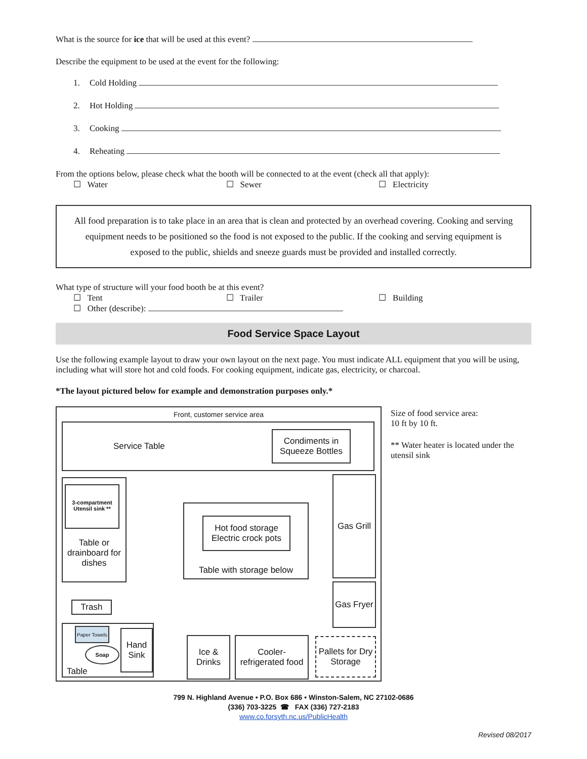What is the source for ice that will be used at this event?
Describe the equipment to be used at the event for the following:
1. Cold Holding
2. Hot Holding
3. Cooking
4. Reheating
From the options below, please check what the booth will be connected to at the event (check all that apply):
☐ Water ☐ Sewer ☐ Electricity
All food preparation is to take place in an area that is clean and protected by an overhead covering. Cooking and serving equipment needs to be positioned so the food is not exposed to the public. If the cooking and serving equipment is exposed to the public, shields and sneeze guards must be provided and installed correctly.
What type of structure will your food booth be at this event?
☐ Tent ☐ Trailer ☐ Building
☐ Other (describe):
Food Service Space Layout
Use the following example layout to draw your own layout on the next page. You must indicate ALL equipment that you will be using, including what will store hot and cold foods. For cooking equipment, indicate gas, electricity, or charcoal.
*The layout pictured below for example and demonstration purposes only.*
Front, customer service area
Service Table
Condiments in Squeeze Bottles
Table or drainboard for dishes
3-compartment Utensil sink **
Table with storage below
Hot food storage Electric crock pots
Gas Grill
Gas Fryer
Trash
Table
Hand Sink
Paper Towels
Soap
Ice & Drinks
Cooler-refrigerated food
Pallets for Dry Storage
Size of food service area:
10 ft by 10 ft.
** Water heater is located under the utensil sink
799 N. Highland Avenue • P.O. Box 686 • Winston-Salem, NC 27102-0686
(336) 703-3225 ☎ FAX (336) 727-2183
www.co.forsyth.nc.us/PublicHealth
Revised 08/2017